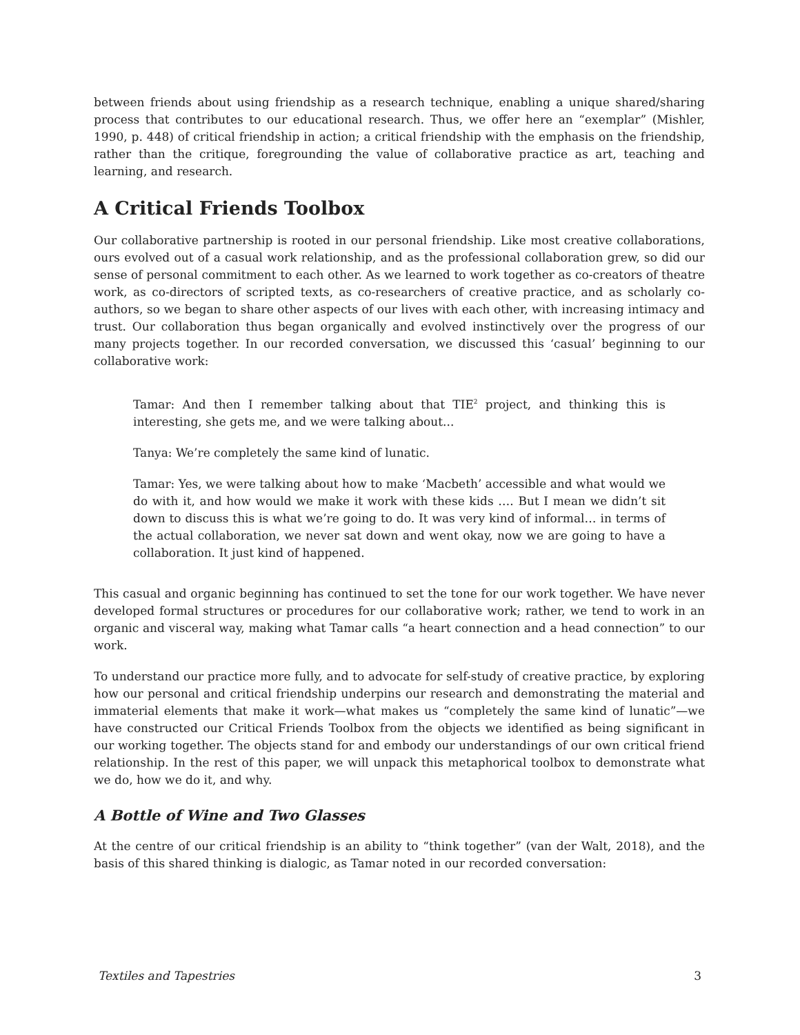between friends about using friendship as a research technique, enabling a unique shared/sharing process that contributes to our educational research. Thus, we offer here an “exemplar” (Mishler, 1990, p. 448) of critical friendship in action; a critical friendship with the emphasis on the friendship, rather than the critique, foregrounding the value of collaborative practice as art, teaching and learning, and research.
A Critical Friends Toolbox
Our collaborative partnership is rooted in our personal friendship. Like most creative collaborations, ours evolved out of a casual work relationship, and as the professional collaboration grew, so did our sense of personal commitment to each other. As we learned to work together as co-creators of theatre work, as co-directors of scripted texts, as co-researchers of creative practice, and as scholarly co-authors, so we began to share other aspects of our lives with each other, with increasing intimacy and trust. Our collaboration thus began organically and evolved instinctively over the progress of our many projects together. In our recorded conversation, we discussed this ‘casual’ beginning to our collaborative work:
Tamar: And then I remember talking about that TIE<sup>2</sup> project, and thinking this is interesting, she gets me, and we were talking about...
Tanya: We’re completely the same kind of lunatic.
Tamar: Yes, we were talking about how to make ‘Macbeth’ accessible and what would we do with it, and how would we make it work with these kids …. But I mean we didn’t sit down to discuss this is what we’re going to do. It was very kind of informal… in terms of the actual collaboration, we never sat down and went okay, now we are going to have a collaboration. It just kind of happened.
This casual and organic beginning has continued to set the tone for our work together. We have never developed formal structures or procedures for our collaborative work; rather, we tend to work in an organic and visceral way, making what Tamar calls “a heart connection and a head connection” to our work.
To understand our practice more fully, and to advocate for self-study of creative practice, by exploring how our personal and critical friendship underpins our research and demonstrating the material and immaterial elements that make it work—what makes us “completely the same kind of lunatic”—we have constructed our Critical Friends Toolbox from the objects we identified as being significant in our working together. The objects stand for and embody our understandings of our own critical friend relationship. In the rest of this paper, we will unpack this metaphorical toolbox to demonstrate what we do, how we do it, and why.
A Bottle of Wine and Two Glasses
At the centre of our critical friendship is an ability to “think together” (van der Walt, 2018), and the basis of this shared thinking is dialogic, as Tamar noted in our recorded conversation:
Textiles and Tapestries 3